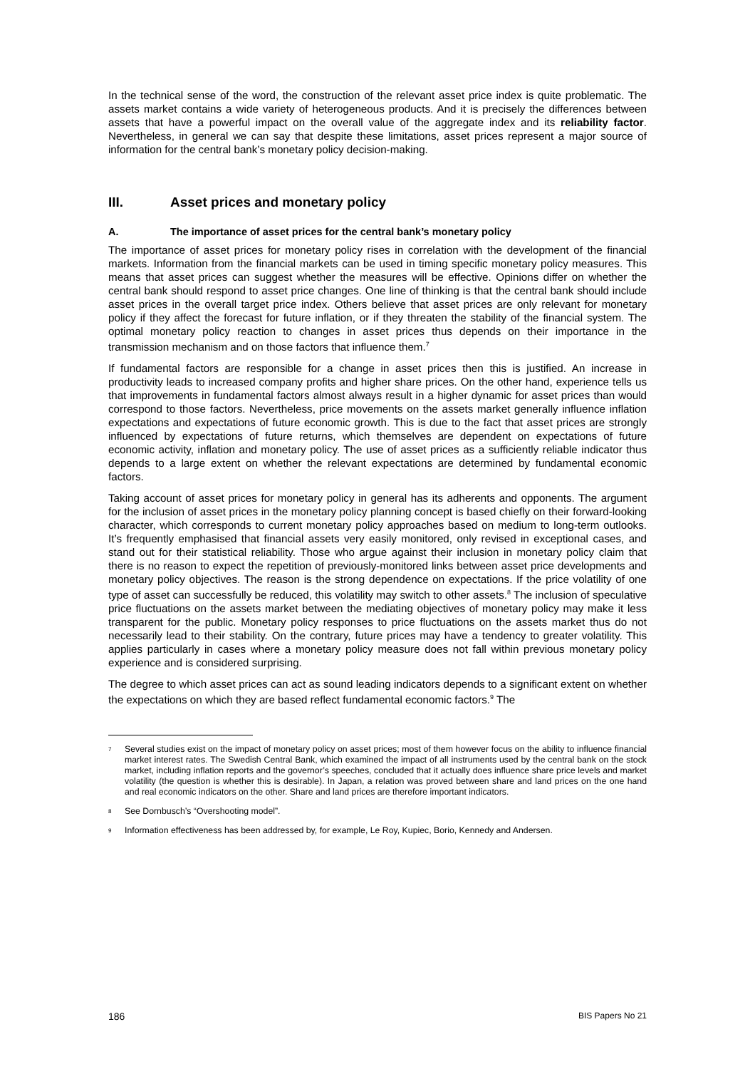In the technical sense of the word, the construction of the relevant asset price index is quite problematic. The assets market contains a wide variety of heterogeneous products. And it is precisely the differences between assets that have a powerful impact on the overall value of the aggregate index and its reliability factor. Nevertheless, in general we can say that despite these limitations, asset prices represent a major source of information for the central bank’s monetary policy decision-making.
III. Asset prices and monetary policy
A. The importance of asset prices for the central bank’s monetary policy
The importance of asset prices for monetary policy rises in correlation with the development of the financial markets. Information from the financial markets can be used in timing specific monetary policy measures. This means that asset prices can suggest whether the measures will be effective. Opinions differ on whether the central bank should respond to asset price changes. One line of thinking is that the central bank should include asset prices in the overall target price index. Others believe that asset prices are only relevant for monetary policy if they affect the forecast for future inflation, or if they threaten the stability of the financial system. The optimal monetary policy reaction to changes in asset prices thus depends on their importance in the transmission mechanism and on those factors that influence them.<sup>7</sup>
If fundamental factors are responsible for a change in asset prices then this is justified. An increase in productivity leads to increased company profits and higher share prices. On the other hand, experience tells us that improvements in fundamental factors almost always result in a higher dynamic for asset prices than would correspond to those factors. Nevertheless, price movements on the assets market generally influence inflation expectations and expectations of future economic growth. This is due to the fact that asset prices are strongly influenced by expectations of future returns, which themselves are dependent on expectations of future economic activity, inflation and monetary policy. The use of asset prices as a sufficiently reliable indicator thus depends to a large extent on whether the relevant expectations are determined by fundamental economic factors.
Taking account of asset prices for monetary policy in general has its adherents and opponents. The argument for the inclusion of asset prices in the monetary policy planning concept is based chiefly on their forward-looking character, which corresponds to current monetary policy approaches based on medium to long-term outlooks. It’s frequently emphasised that financial assets very easily monitored, only revised in exceptional cases, and stand out for their statistical reliability. Those who argue against their inclusion in monetary policy claim that there is no reason to expect the repetition of previously-monitored links between asset price developments and monetary policy objectives. The reason is the strong dependence on expectations. If the price volatility of one type of asset can successfully be reduced, this volatility may switch to other assets.<sup>8</sup> The inclusion of speculative price fluctuations on the assets market between the mediating objectives of monetary policy may make it less transparent for the public. Monetary policy responses to price fluctuations on the assets market thus do not necessarily lead to their stability. On the contrary, future prices may have a tendency to greater volatility. This applies particularly in cases where a monetary policy measure does not fall within previous monetary policy experience and is considered surprising.
The degree to which asset prices can act as sound leading indicators depends to a significant extent on whether the expectations on which they are based reflect fundamental economic factors.<sup>9</sup> The
7 Several studies exist on the impact of monetary policy on asset prices; most of them however focus on the ability to influence financial market interest rates. The Swedish Central Bank, which examined the impact of all instruments used by the central bank on the stock market, including inflation reports and the governor’s speeches, concluded that it actually does influence share price levels and market volatility (the question is whether this is desirable). In Japan, a relation was proved between share and land prices on the one hand and real economic indicators on the other. Share and land prices are therefore important indicators.
8 See Dornbusch’s “Overshooting model”.
9 Information effectiveness has been addressed by, for example, Le Roy, Kupiec, Borio, Kennedy and Andersen.
186 BIS Papers No 21